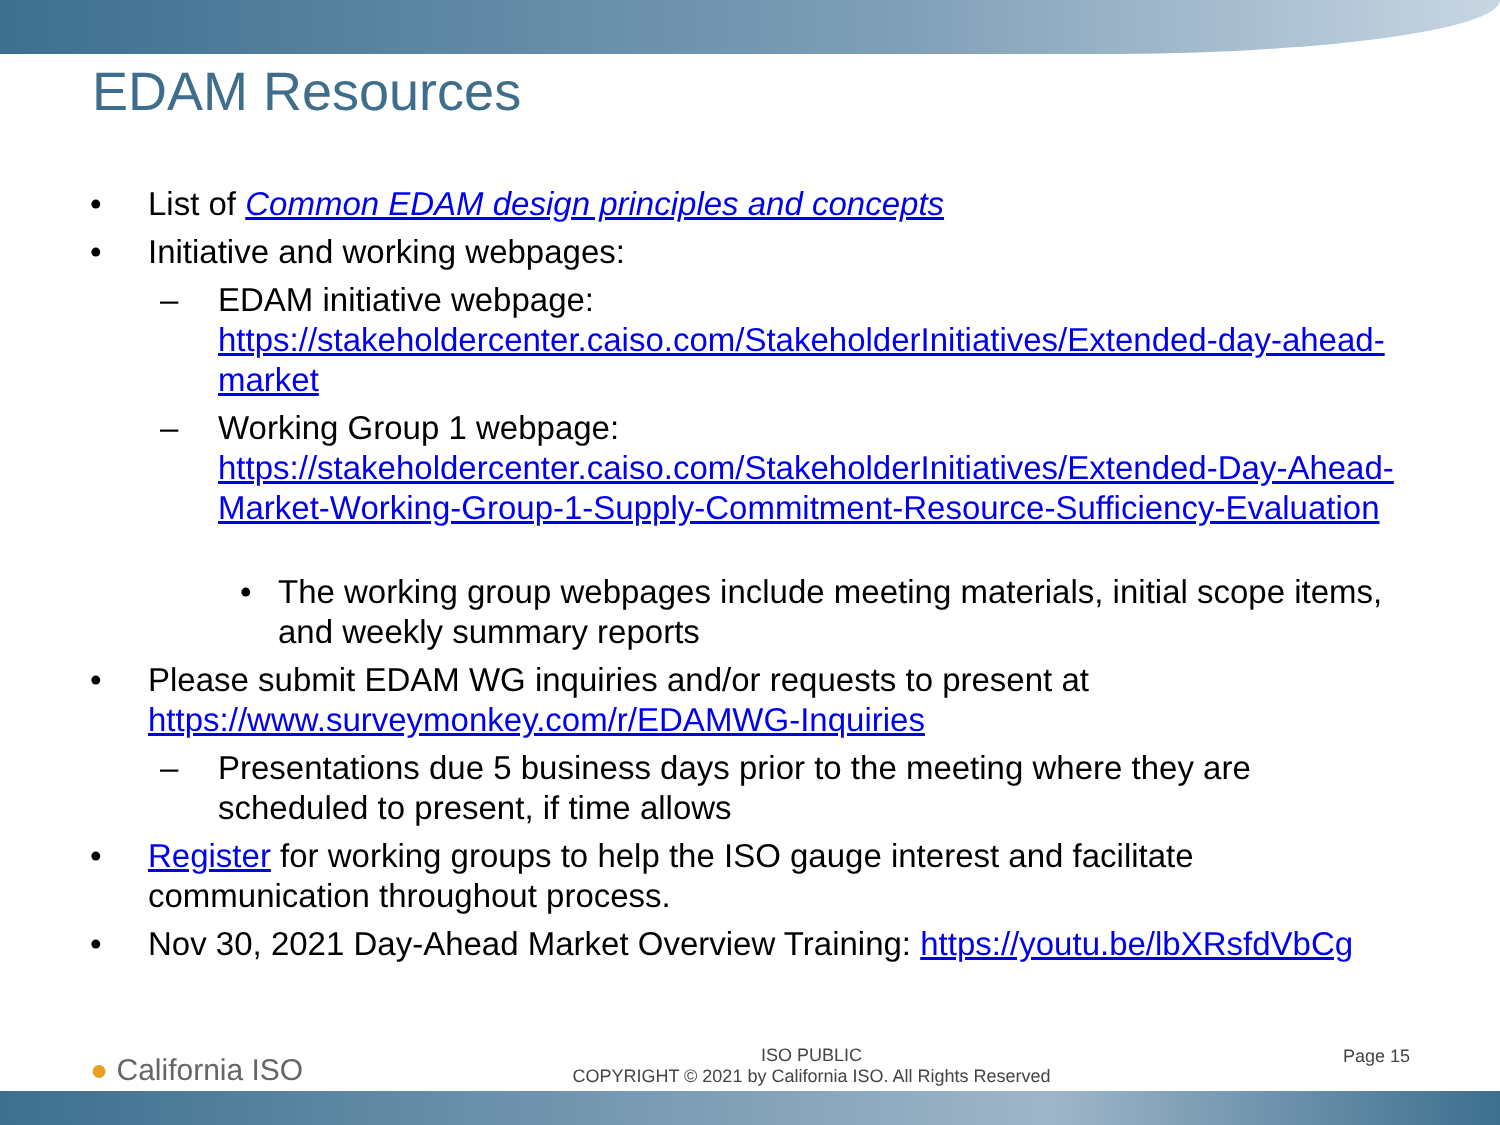EDAM Resources
• List of Common EDAM design principles and concepts
• Initiative and working webpages:
– EDAM initiative webpage: https://stakeholdercenter.caiso.com/StakeholderInitiatives/Extended-day-ahead-market
– Working Group 1 webpage: https://stakeholdercenter.caiso.com/StakeholderInitiatives/Extended-Day-Ahead-Market-Working-Group-1-Supply-Commitment-Resource-Sufficiency-Evaluation
• The working group webpages include meeting materials, initial scope items, and weekly summary reports
• Please submit EDAM WG inquiries and/or requests to present at https://www.surveymonkey.com/r/EDAMWG-Inquiries
– Presentations due 5 business days prior to the meeting where they are scheduled to present, if time allows
• Register for working groups to help the ISO gauge interest and facilitate communication throughout process.
• Nov 30, 2021 Day-Ahead Market Overview Training: https://youtu.be/lbXRsfdVbCg
● California ISO
ISO PUBLIC
COPYRIGHT © 2021 by California ISO. All Rights Reserved
Page 15